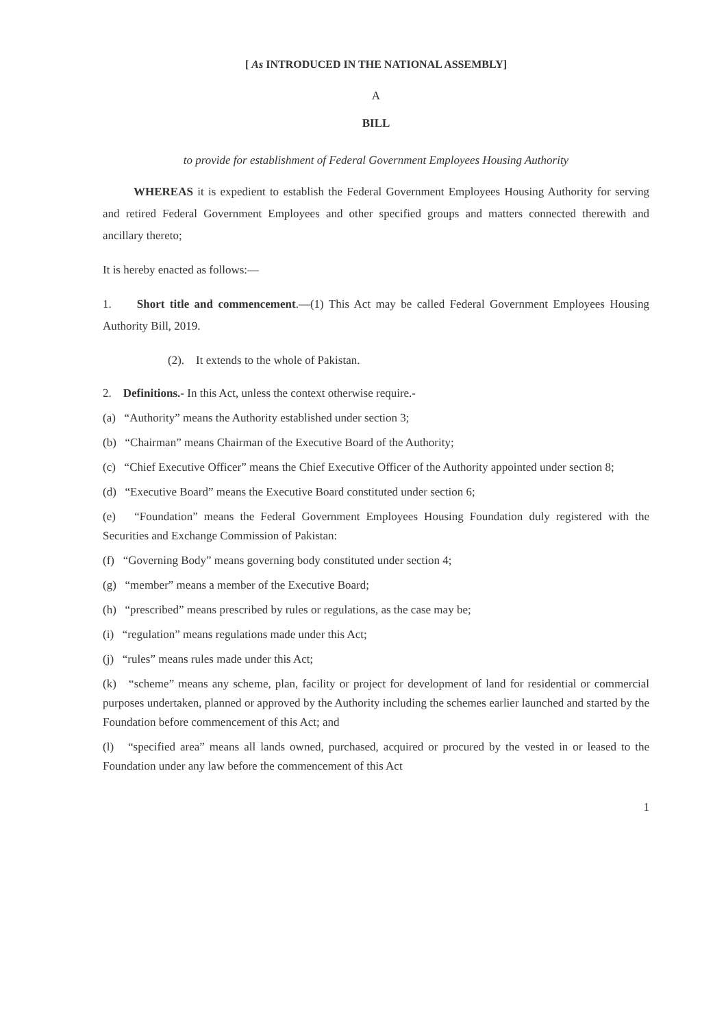[ As INTRODUCED IN THE NATIONAL ASSEMBLY]
A
BILL
to provide for establishment of Federal Government Employees Housing Authority
WHEREAS it is expedient to establish the Federal Government Employees Housing Authority for serving and retired Federal Government Employees and other specified groups and matters connected therewith and ancillary thereto;
It is hereby enacted as follows:—
1. Short title and commencement.—(1) This Act may be called Federal Government Employees Housing Authority Bill, 2019.
(2). It extends to the whole of Pakistan.
2. Definitions.- In this Act, unless the context otherwise require.-
(a) “Authority” means the Authority established under section 3;
(b) “Chairman” means Chairman of the Executive Board of the Authority;
(c) “Chief Executive Officer” means the Chief Executive Officer of the Authority appointed under section 8;
(d) “Executive Board” means the Executive Board constituted under section 6;
(e) “Foundation” means the Federal Government Employees Housing Foundation duly registered with the Securities and Exchange Commission of Pakistan:
(f) “Governing Body” means governing body constituted under section 4;
(g) “member” means a member of the Executive Board;
(h) “prescribed” means prescribed by rules or regulations, as the case may be;
(i) “regulation” means regulations made under this Act;
(j) “rules” means rules made under this Act;
(k) “scheme” means any scheme, plan, facility or project for development of land for residential or commercial purposes undertaken, planned or approved by the Authority including the schemes earlier launched and started by the Foundation before commencement of this Act; and
(l) “specified area” means all lands owned, purchased, acquired or procured by the vested in or leased to the Foundation under any law before the commencement of this Act
1